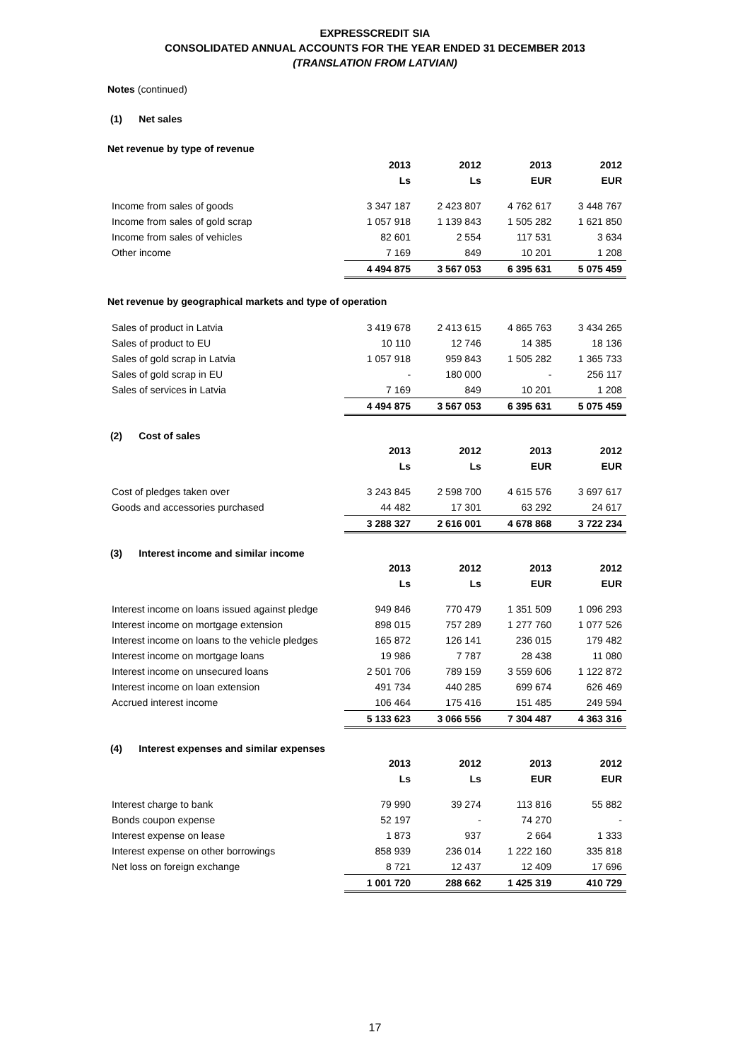EXPRESSCREDIT SIA
CONSOLIDATED ANNUAL ACCOUNTS FOR THE YEAR ENDED 31 DECEMBER 2013
(TRANSLATION FROM LATVIAN)
Notes (continued)
(1) Net sales
Net revenue by type of revenue
| | 2013 | 2012 | 2013 | 2012 |
| | Ls | Ls | EUR | EUR |
| Income from sales of goods | 3 347 187 | 2 423 807 | 4 762 617 | 3 448 767 |
| Income from sales of gold scrap | 1 057 918 | 1 139 843 | 1 505 282 | 1 621 850 |
| Income from sales of vehicles | 82 601 | 2 554 | 117 531 | 3 634 |
| Other income | 7 169 | 849 | 10 201 | 1 208 |
| | 4 494 875 | 3 567 053 | 6 395 631 | 5 075 459 |
Net revenue by geographical markets and type of operation
| Sales of product in Latvia | 3 419 678 | 2 413 615 | 4 865 763 | 3 434 265 |
| Sales of product to EU | 10 110 | 12 746 | 14 385 | 18 136 |
| Sales of gold scrap in Latvia | 1 057 918 | 959 843 | 1 505 282 | 1 365 733 |
| Sales of gold scrap in EU | - | 180 000 | - | 256 117 |
| Sales of services in Latvia | 7 169 | 849 | 10 201 | 1 208 |
| | 4 494 875 | 3 567 053 | 6 395 631 | 5 075 459 |
(2) Cost of sales
| | 2013 | 2012 | 2013 | 2012 |
| | Ls | Ls | EUR | EUR |
| Cost of pledges taken over | 3 243 845 | 2 598 700 | 4 615 576 | 3 697 617 |
| Goods and accessories purchased | 44 482 | 17 301 | 63 292 | 24 617 |
| | 3 288 327 | 2 616 001 | 4 678 868 | 3 722 234 |
(3) Interest income and similar income
| | 2013 | 2012 | 2013 | 2012 |
| | Ls | Ls | EUR | EUR |
| Interest income on loans issued against pledge | 949 846 | 770 479 | 1 351 509 | 1 096 293 |
| Interest income on mortgage extension | 898 015 | 757 289 | 1 277 760 | 1 077 526 |
| Interest income on loans to the vehicle pledges | 165 872 | 126 141 | 236 015 | 179 482 |
| Interest income on mortgage loans | 19 986 | 7 787 | 28 438 | 11 080 |
| Interest income on unsecured loans | 2 501 706 | 789 159 | 3 559 606 | 1 122 872 |
| Interest income on loan extension | 491 734 | 440 285 | 699 674 | 626 469 |
| Accrued interest income | 106 464 | 175 416 | 151 485 | 249 594 |
| | 5 133 623 | 3 066 556 | 7 304 487 | 4 363 316 |
(4) Interest expenses and similar expenses
| | 2013 | 2012 | 2013 | 2012 |
| | Ls | Ls | EUR | EUR |
| Interest charge to bank | 79 990 | 39 274 | 113 816 | 55 882 |
| Bonds coupon expense | 52 197 | - | 74 270 | - |
| Interest expense on lease | 1 873 | 937 | 2 664 | 1 333 |
| Interest expense on other borrowings | 858 939 | 236 014 | 1 222 160 | 335 818 |
| Net loss on foreign exchange | 8 721 | 12 437 | 12 409 | 17 696 |
| | 1 001 720 | 288 662 | 1 425 319 | 410 729 |
17